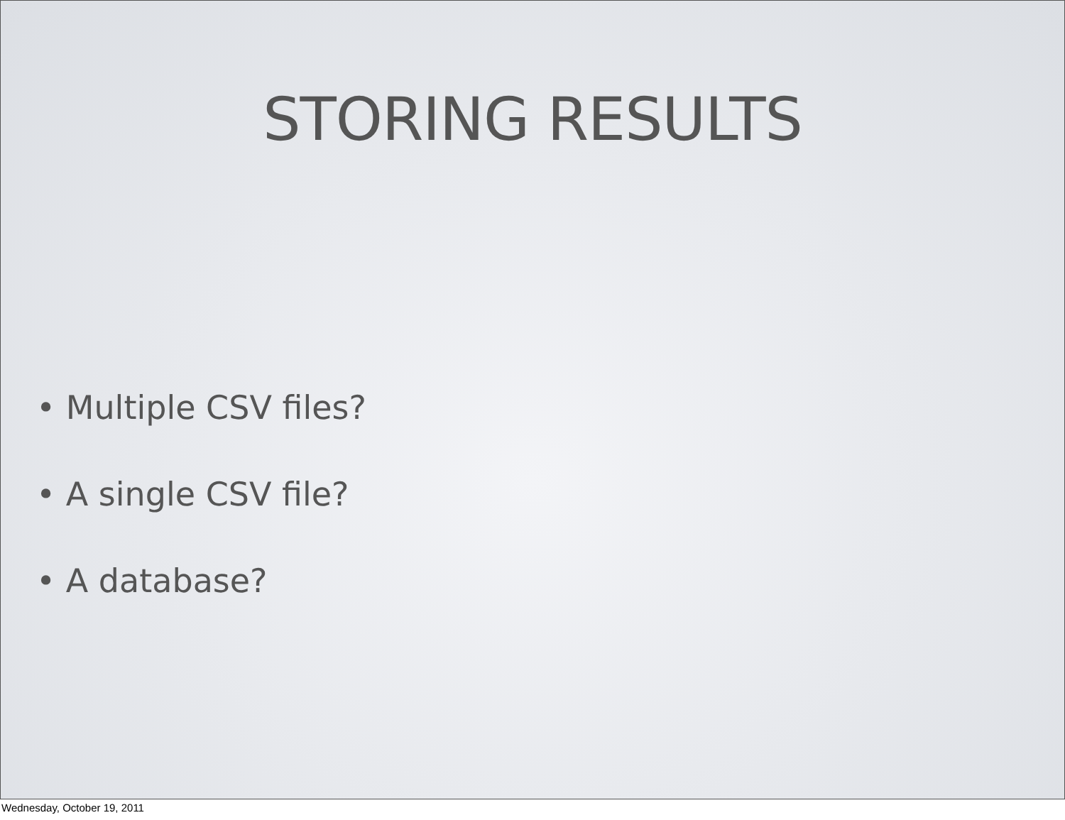STORING RESULTS
• Multiple CSV files?
• A single CSV file?
• A database?
Wednesday, October 19, 2011